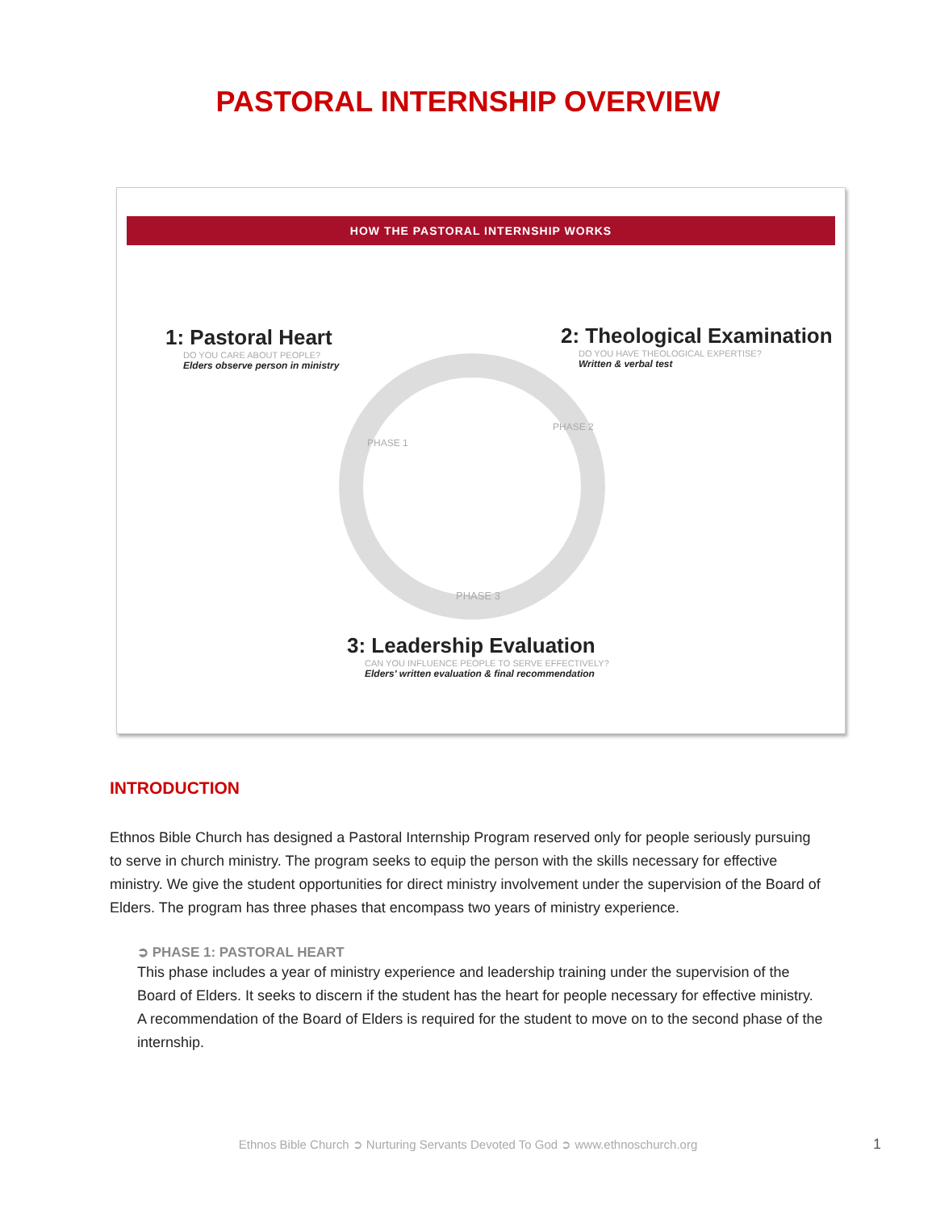PASTORAL INTERNSHIP OVERVIEW
HOW THE PASTORAL INTERNSHIP WORKS
PHASE 3
PHASE 1
PHASE 2
1: Pastoral Heart
DO YOU CARE ABOUT PEOPLE?
Elders observe person in ministry
2: Theological Examination
DO YOU HAVE THEOLOGICAL EXPERTISE?
Written & verbal test
3: Leadership Evaluation
CAN YOU INFLUENCE PEOPLE TO SERVE EFFECTIVELY?
Elders' written evaluation & final recommendation
INTRODUCTION
Ethnos Bible Church has designed a Pastoral Internship Program reserved only for people seriously pursuing to serve in church ministry. The program seeks to equip the person with the skills necessary for effective ministry. We give the student opportunities for direct ministry involvement under the supervision of the Board of Elders. The program has three phases that encompass two years of ministry experience.
➲ PHASE 1: PASTORAL HEART
This phase includes a year of ministry experience and leadership training under the supervision of the Board of Elders. It seeks to discern if the student has the heart for people necessary for effective ministry. A recommendation of the Board of Elders is required for the student to move on to the second phase of the internship.
Ethnos Bible Church ➲ Nurturing Servants Devoted To God ➲ www.ethnoschurch.org 1